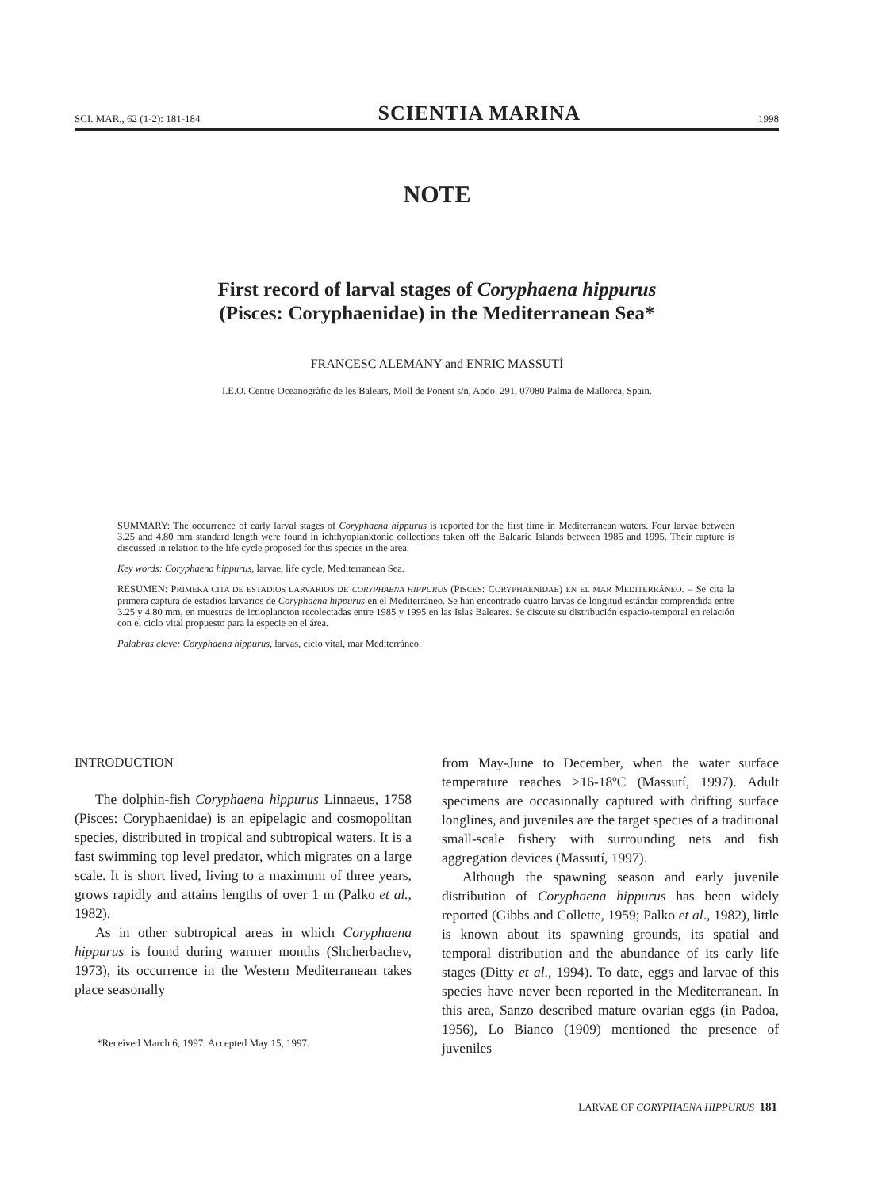SCI. MAR., 62 (1-2): 181-184 SCIENTIA MARINA 1998
NOTE
First record of larval stages of Coryphaena hippurus
(Pisces: Coryphaenidae) in the Mediterranean Sea*
FRANCESC ALEMANY and ENRIC MASSUTÍ
I.E.O. Centre Oceanogràfic de les Balears, Moll de Ponent s/n, Apdo. 291, 07080 Palma de Mallorca, Spain.
SUMMARY: The occurrence of early larval stages of Coryphaena hippurus is reported for the first time in Mediterranean waters. Four larvae between 3.25 and 4.80 mm standard length were found in ichthyoplanktonic collections taken off the Balearic Islands between 1985 and 1995. Their capture is discussed in relation to the life cycle proposed for this species in the area.
Key words: Coryphaena hippurus, larvae, life cycle, Mediterranean Sea.
RESUMEN: PRIMERA CITA DE ESTADIOS LARVARIOS DE CORYPHAENA HIPPURUS (PISCES: CORYPHAENIDAE) EN EL MAR MEDITERRÁNEO. – Se cita la primera captura de estadíos larvarios de Coryphaena hippurus en el Mediterráneo. Se han encontrado cuatro larvas de longitud estándar comprendida entre 3.25 y 4.80 mm, en muestras de ictioplancton recolectadas entre 1985 y 1995 en las Islas Baleares. Se discute su distribución espacio-temporal en relación con el ciclo vital propuesto para la especie en el área.
Palabras clave: Coryphaena hippurus, larvas, ciclo vital, mar Mediterráneo.
INTRODUCTION
The dolphin-fish Coryphaena hippurus Linnaeus, 1758 (Pisces: Coryphaenidae) is an epipelagic and cosmopolitan species, distributed in tropical and subtropical waters. It is a fast swimming top level predator, which migrates on a large scale. It is short lived, living to a maximum of three years, grows rapidly and attains lengths of over 1 m (Palko et al., 1982).
As in other subtropical areas in which Coryphaena hippurus is found during warmer months (Shcherbachev, 1973), its occurrence in the Western Mediterranean takes place seasonally
*Received March 6, 1997. Accepted May 15, 1997.
from May-June to December, when the water surface temperature reaches >16-18ºC (Massutí, 1997). Adult specimens are occasionally captured with drifting surface longlines, and juveniles are the target species of a traditional small-scale fishery with surrounding nets and fish aggregation devices (Massutí, 1997).
Although the spawning season and early juvenile distribution of Coryphaena hippurus has been widely reported (Gibbs and Collette, 1959; Palko et al., 1982), little is known about its spawning grounds, its spatial and temporal distribution and the abundance of its early life stages (Ditty et al., 1994). To date, eggs and larvae of this species have never been reported in the Mediterranean. In this area, Sanzo described mature ovarian eggs (in Padoa, 1956), Lo Bianco (1909) mentioned the presence of juveniles
LARVAE OF CORYPHAENA HIPPURUS 181